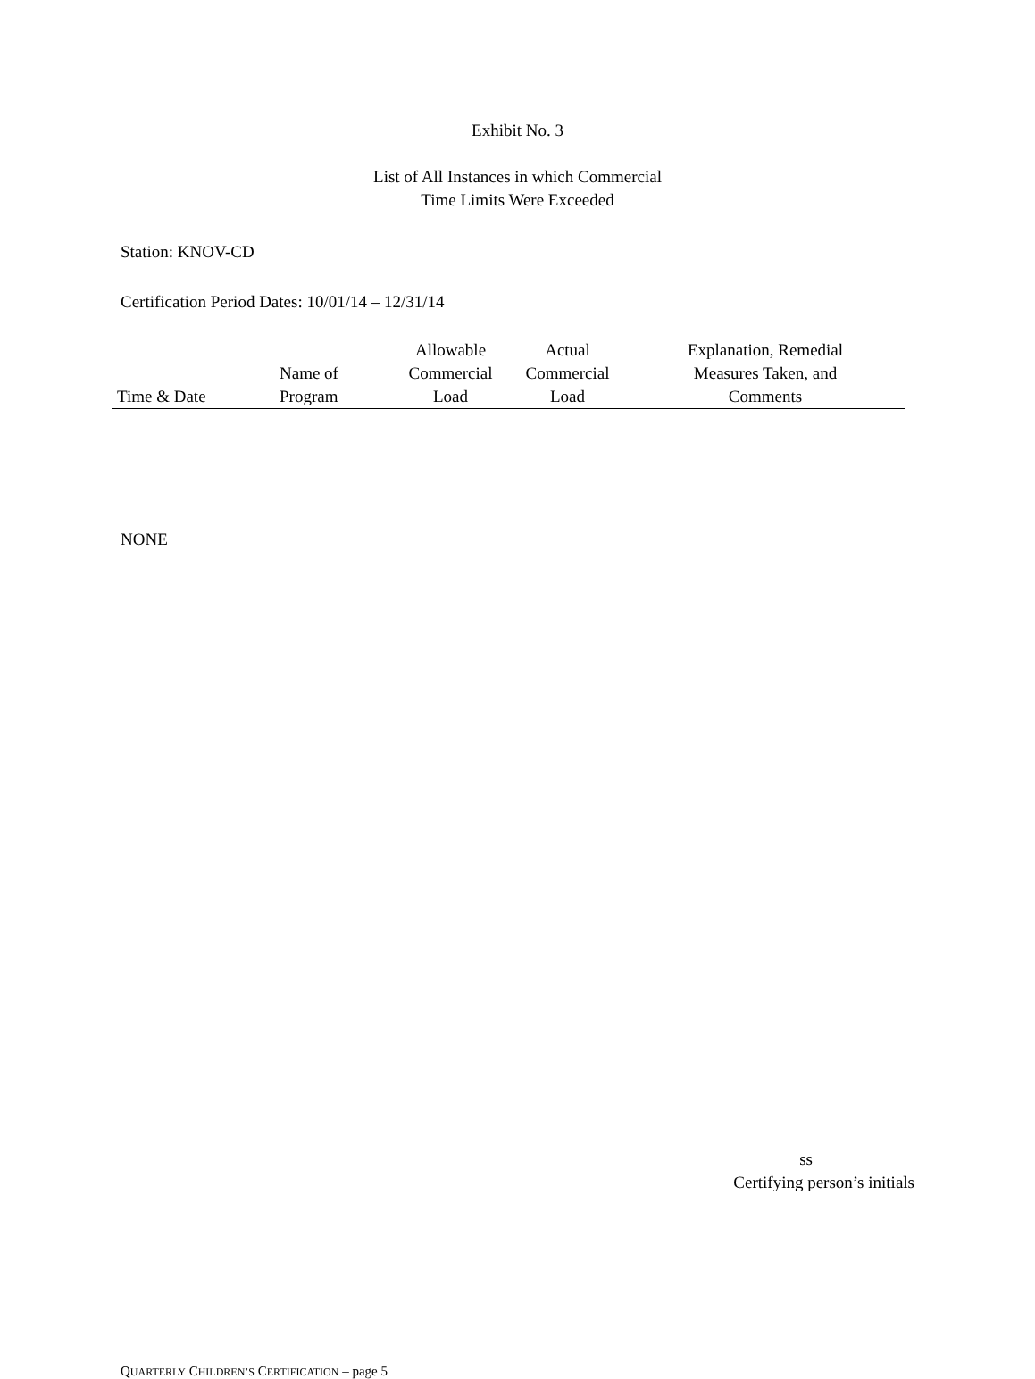Exhibit No. 3
List of All Instances in which Commercial
Time Limits Were Exceeded
Station: KNOV-CD
Certification Period Dates: 10/01/14 – 12/31/14
| Time & Date | Name of Program | Allowable Commercial Load | Actual Commercial Load | Explanation, Remedial Measures Taken, and Comments |
| --- | --- | --- | --- | --- |
NONE
ss
Certifying person’s initials
QUARTERLY CHILDREN’S CERTIFICATION – page 5